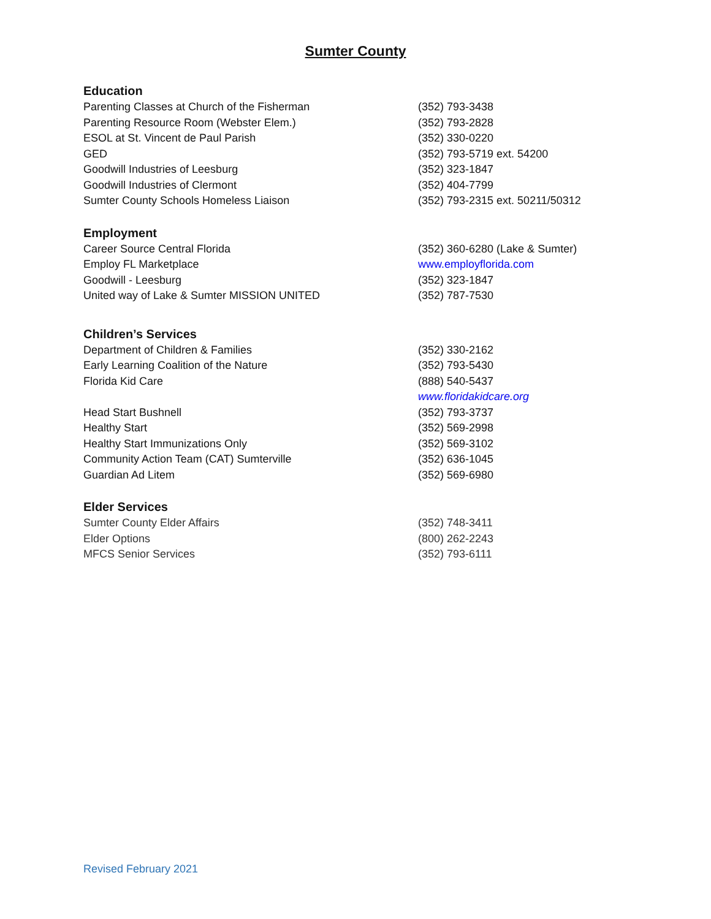Sumter County
Education
| Parenting Classes at Church of the Fisherman | (352) 793-3438 |
| Parenting Resource Room (Webster Elem.) | (352) 793-2828 |
| ESOL at St. Vincent de Paul Parish | (352) 330-0220 |
| GED | (352) 793-5719 ext. 54200 |
| Goodwill Industries of Leesburg | (352) 323-1847 |
| Goodwill Industries of Clermont | (352) 404-7799 |
| Sumter County Schools Homeless Liaison | (352) 793-2315 ext. 50211/50312 |
Employment
| Career Source Central Florida | (352) 360-6280 (Lake & Sumter) |
| Employ FL Marketplace | www.employflorida.com |
| Goodwill - Leesburg | (352) 323-1847 |
| United way of Lake & Sumter MISSION UNITED | (352) 787-7530 |
Children’s Services
| Department of Children & Families | (352) 330-2162 |
| Early Learning Coalition of the Nature | (352) 793-5430 |
| Florida Kid Care | (888) 540-5437 |
| | www.floridakidcare.org |
| Head Start Bushnell | (352) 793-3737 |
| Healthy Start | (352) 569-2998 |
| Healthy Start Immunizations Only | (352) 569-3102 |
| Community Action Team (CAT) Sumterville | (352) 636-1045 |
| Guardian Ad Litem | (352) 569-6980 |
Elder Services
| Sumter County Elder Affairs | (352) 748-3411 |
| Elder Options | (800) 262-2243 |
| MFCS Senior Services | (352) 793-6111 |
Revised February 2021